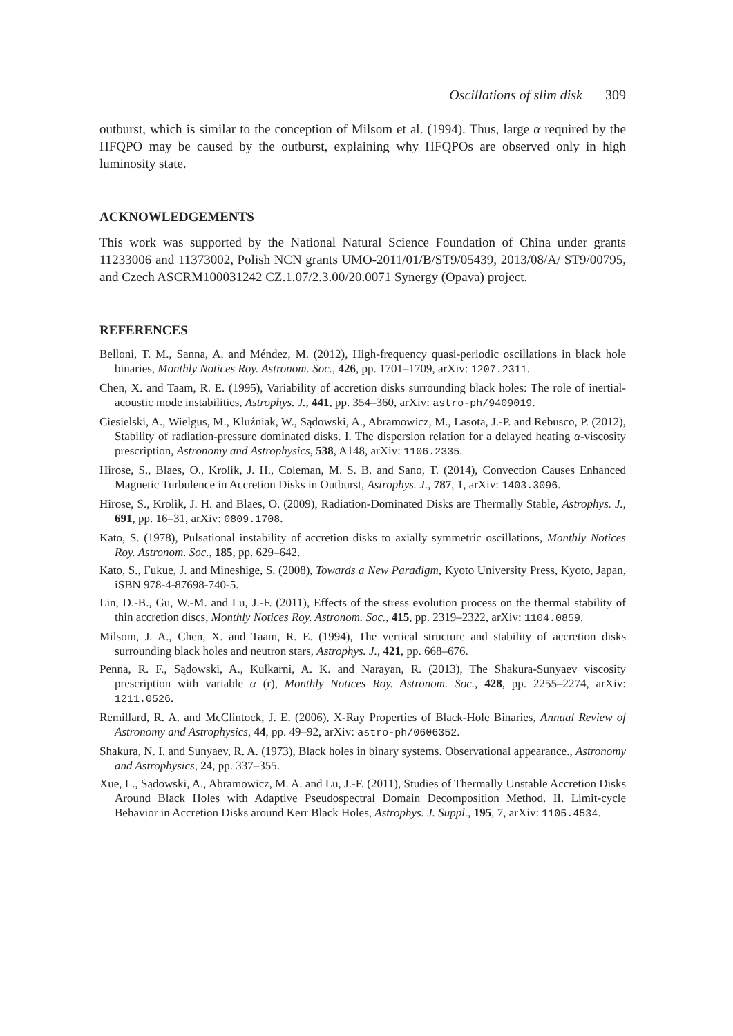Oscillations of slim disk 309
outburst, which is similar to the conception of Milsom et al. (1994). Thus, large α required by the HFQPO may be caused by the outburst, explaining why HFQPOs are observed only in high luminosity state.
ACKNOWLEDGEMENTS
This work was supported by the National Natural Science Foundation of China under grants 11233006 and 11373002, Polish NCN grants UMO-2011/01/B/ST9/05439, 2013/08/A/ ST9/00795, and Czech ASCRM100031242 CZ.1.07/2.3.00/20.0071 Synergy (Opava) project.
REFERENCES
Belloni, T. M., Sanna, A. and Méndez, M. (2012), High-frequency quasi-periodic oscillations in black hole binaries, Monthly Notices Roy. Astronom. Soc., 426, pp. 1701–1709, arXiv: 1207.2311.
Chen, X. and Taam, R. E. (1995), Variability of accretion disks surrounding black holes: The role of inertial-acoustic mode instabilities, Astrophys. J., 441, pp. 354–360, arXiv: astro-ph/9409019.
Ciesielski, A., Wielgus, M., Kluźniak, W., Sądowski, A., Abramowicz, M., Lasota, J.-P. and Rebusco, P. (2012), Stability of radiation-pressure dominated disks. I. The dispersion relation for a delayed heating α-viscosity prescription, Astronomy and Astrophysics, 538, A148, arXiv: 1106.2335.
Hirose, S., Blaes, O., Krolik, J. H., Coleman, M. S. B. and Sano, T. (2014), Convection Causes Enhanced Magnetic Turbulence in Accretion Disks in Outburst, Astrophys. J., 787, 1, arXiv: 1403.3096.
Hirose, S., Krolik, J. H. and Blaes, O. (2009), Radiation-Dominated Disks are Thermally Stable, Astrophys. J., 691, pp. 16–31, arXiv: 0809.1708.
Kato, S. (1978), Pulsational instability of accretion disks to axially symmetric oscillations, Monthly Notices Roy. Astronom. Soc., 185, pp. 629–642.
Kato, S., Fukue, J. and Mineshige, S. (2008), Towards a New Paradigm, Kyoto University Press, Kyoto, Japan, iSBN 978-4-87698-740-5.
Lin, D.-B., Gu, W.-M. and Lu, J.-F. (2011), Effects of the stress evolution process on the thermal stability of thin accretion discs, Monthly Notices Roy. Astronom. Soc., 415, pp. 2319–2322, arXiv: 1104.0859.
Milsom, J. A., Chen, X. and Taam, R. E. (1994), The vertical structure and stability of accretion disks surrounding black holes and neutron stars, Astrophys. J., 421, pp. 668–676.
Penna, R. F., Sądowski, A., Kulkarni, A. K. and Narayan, R. (2013), The Shakura-Sunyaev viscosity prescription with variable α (r), Monthly Notices Roy. Astronom. Soc., 428, pp. 2255–2274, arXiv: 1211.0526.
Remillard, R. A. and McClintock, J. E. (2006), X-Ray Properties of Black-Hole Binaries, Annual Review of Astronomy and Astrophysics, 44, pp. 49–92, arXiv: astro-ph/0606352.
Shakura, N. I. and Sunyaev, R. A. (1973), Black holes in binary systems. Observational appearance., Astronomy and Astrophysics, 24, pp. 337–355.
Xue, L., Sądowski, A., Abramowicz, M. A. and Lu, J.-F. (2011), Studies of Thermally Unstable Accretion Disks Around Black Holes with Adaptive Pseudospectral Domain Decomposition Method. II. Limit-cycle Behavior in Accretion Disks around Kerr Black Holes, Astrophys. J. Suppl., 195, 7, arXiv: 1105.4534.